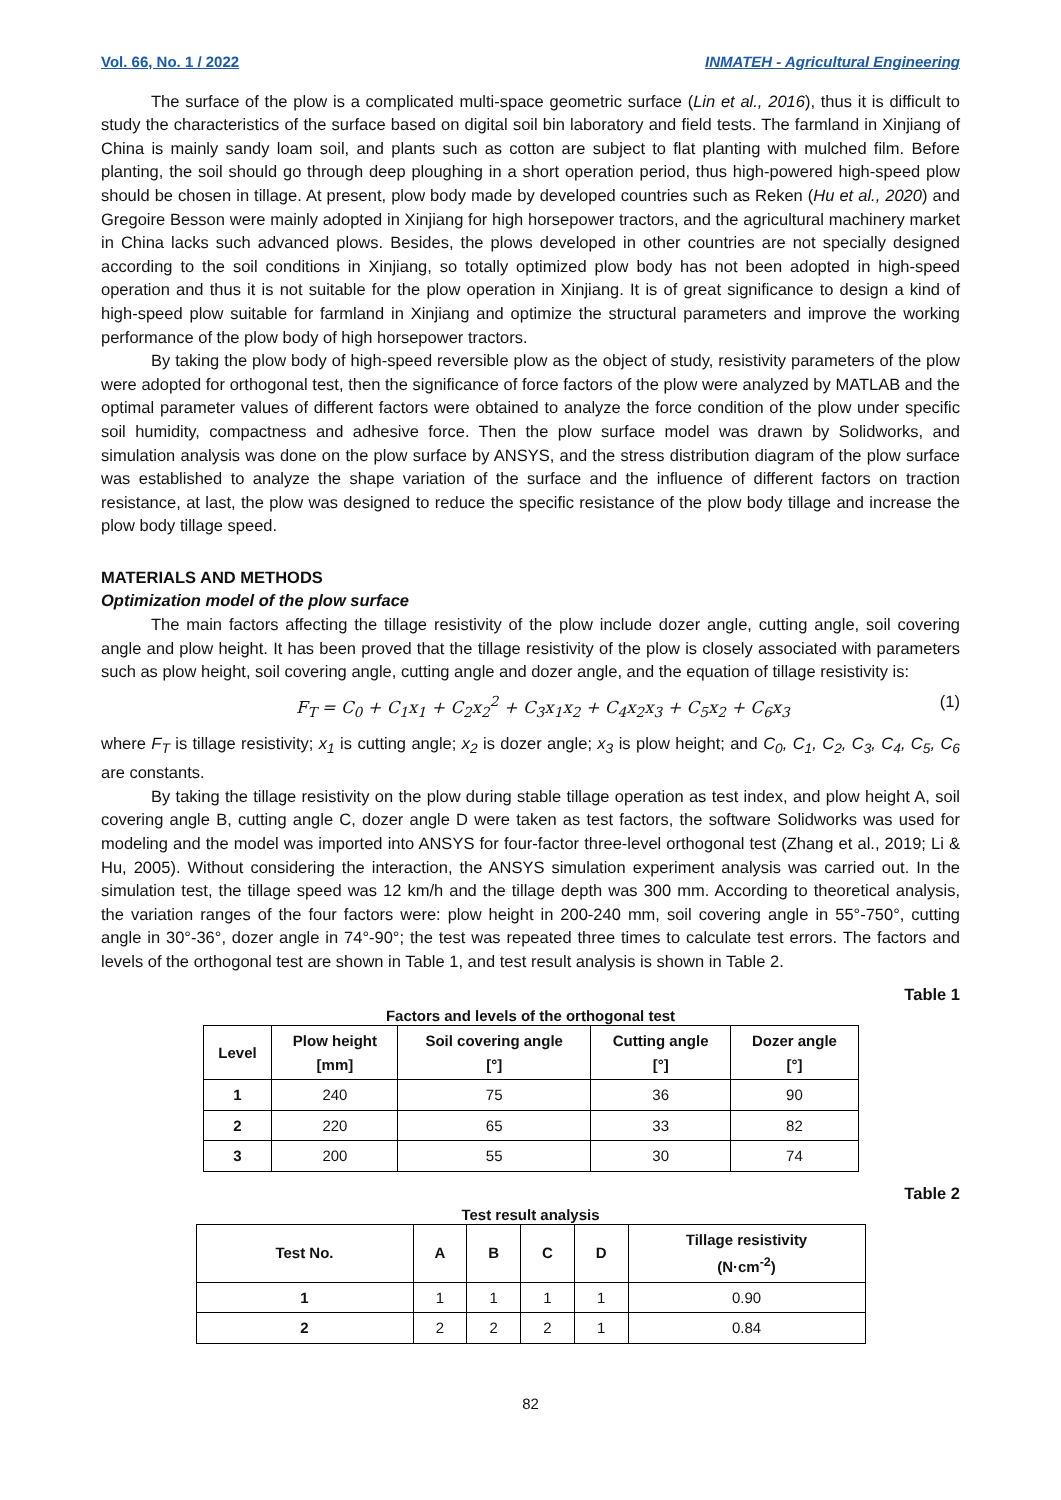Vol. 66, No. 1 / 2022 INMATEH - Agricultural Engineering
The surface of the plow is a complicated multi-space geometric surface (Lin et al., 2016), thus it is difficult to study the characteristics of the surface based on digital soil bin laboratory and field tests. The farmland in Xinjiang of China is mainly sandy loam soil, and plants such as cotton are subject to flat planting with mulched film. Before planting, the soil should go through deep ploughing in a short operation period, thus high-powered high-speed plow should be chosen in tillage. At present, plow body made by developed countries such as Reken (Hu et al., 2020) and Gregoire Besson were mainly adopted in Xinjiang for high horsepower tractors, and the agricultural machinery market in China lacks such advanced plows. Besides, the plows developed in other countries are not specially designed according to the soil conditions in Xinjiang, so totally optimized plow body has not been adopted in high-speed operation and thus it is not suitable for the plow operation in Xinjiang. It is of great significance to design a kind of high-speed plow suitable for farmland in Xinjiang and optimize the structural parameters and improve the working performance of the plow body of high horsepower tractors.
By taking the plow body of high-speed reversible plow as the object of study, resistivity parameters of the plow were adopted for orthogonal test, then the significance of force factors of the plow were analyzed by MATLAB and the optimal parameter values of different factors were obtained to analyze the force condition of the plow under specific soil humidity, compactness and adhesive force. Then the plow surface model was drawn by Solidworks, and simulation analysis was done on the plow surface by ANSYS, and the stress distribution diagram of the plow surface was established to analyze the shape variation of the surface and the influence of different factors on traction resistance, at last, the plow was designed to reduce the specific resistance of the plow body tillage and increase the plow body tillage speed.
MATERIALS AND METHODS
Optimization model of the plow surface
The main factors affecting the tillage resistivity of the plow include dozer angle, cutting angle, soil covering angle and plow height. It has been proved that the tillage resistivity of the plow is closely associated with parameters such as plow height, soil covering angle, cutting angle and dozer angle, and the equation of tillage resistivity is:
F<sub>T</sub> = C<sub>0</sub> + C<sub>1</sub>x<sub>1</sub> + C<sub>2</sub>x<sub>2</sub><sup>2</sup> + C<sub>3</sub>x<sub>1</sub>x<sub>2</sub> + C<sub>4</sub>x<sub>2</sub>x<sub>3</sub> + C<sub>5</sub>x<sub>2</sub> + C<sub>6</sub>x<sub>3</sub> (1)
where F<sub>T</sub> is tillage resistivity; x<sub>1</sub> is cutting angle; x<sub>2</sub> is dozer angle; x<sub>3</sub> is plow height; and C<sub>0</sub>, C<sub>1</sub>, C<sub>2</sub>, C<sub>3</sub>, C<sub>4</sub>, C<sub>5</sub>, C<sub>6</sub> are constants.
By taking the tillage resistivity on the plow during stable tillage operation as test index, and plow height A, soil covering angle B, cutting angle C, dozer angle D were taken as test factors, the software Solidworks was used for modeling and the model was imported into ANSYS for four-factor three-level orthogonal test (Zhang et al., 2019; Li & Hu, 2005). Without considering the interaction, the ANSYS simulation experiment analysis was carried out. In the simulation test, the tillage speed was 12 km/h and the tillage depth was 300 mm. According to theoretical analysis, the variation ranges of the four factors were: plow height in 200-240 mm, soil covering angle in 55°-750°, cutting angle in 30°-36°, dozer angle in 74°-90°; the test was repeated three times to calculate test errors. The factors and levels of the orthogonal test are shown in Table 1, and test result analysis is shown in Table 2.
Table 1
Factors and levels of the orthogonal test
| Level | Plow height [mm] | Soil covering angle [°] | Cutting angle [°] | Dozer angle [°] |
| --- | --- | --- | --- | --- |
| 1 | 240 | 75 | 36 | 90 |
| 2 | 220 | 65 | 33 | 82 |
| 3 | 200 | 55 | 30 | 74 |
Table 2
Test result analysis
| Test No. | A | B | C | D | Tillage resistivity (N·cm<sup>-2</sup>) |
| --- | --- | --- | --- | --- | --- |
| 1 | 1 | 1 | 1 | 1 | 0.90 |
| 2 | 2 | 2 | 2 | 1 | 0.84 |
82